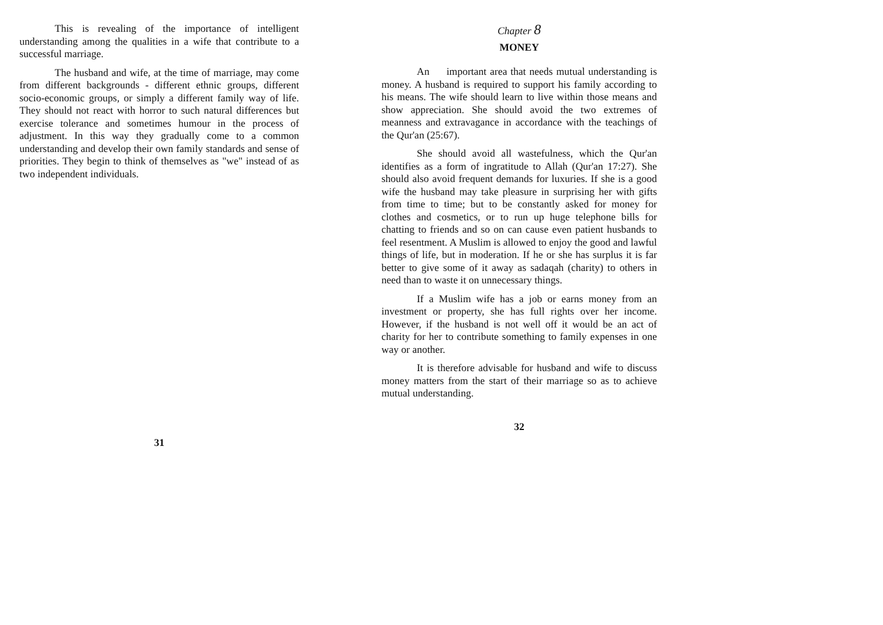This is revealing of the importance of intelligent understanding among the qualities in a wife that contribute to a successful marriage.
The husband and wife, at the time of marriage, may come from different backgrounds - different ethnic groups, different socio-economic groups, or simply a different family way of life. They should not react with horror to such natural differences but exercise tolerance and sometimes humour in the process of adjustment. In this way they gradually come to a common understanding and develop their own family standards and sense of priorities. They begin to think of themselves as "we" instead of as two independent individuals.
31
Chapter 8
MONEY
An important area that needs mutual understanding is money. A husband is required to support his family according to his means. The wife should learn to live within those means and show appreciation. She should avoid the two extremes of meanness and extravagance in accordance with the teachings of the Qur'an (25:67).
She should avoid all wastefulness, which the Qur'an identifies as a form of ingratitude to Allah (Qur'an 17:27). She should also avoid frequent demands for luxuries. If she is a good wife the husband may take pleasure in surprising her with gifts from time to time; but to be constantly asked for money for clothes and cosmetics, or to run up huge telephone bills for chatting to friends and so on can cause even patient husbands to feel resentment. A Muslim is allowed to enjoy the good and lawful things of life, but in moderation. If he or she has surplus it is far better to give some of it away as sadaqah (charity) to others in need than to waste it on unnecessary things.
If a Muslim wife has a job or earns money from an investment or property, she has full rights over her income. However, if the husband is not well off it would be an act of charity for her to contribute something to family expenses in one way or another.
It is therefore advisable for husband and wife to discuss money matters from the start of their marriage so as to achieve mutual understanding.
32